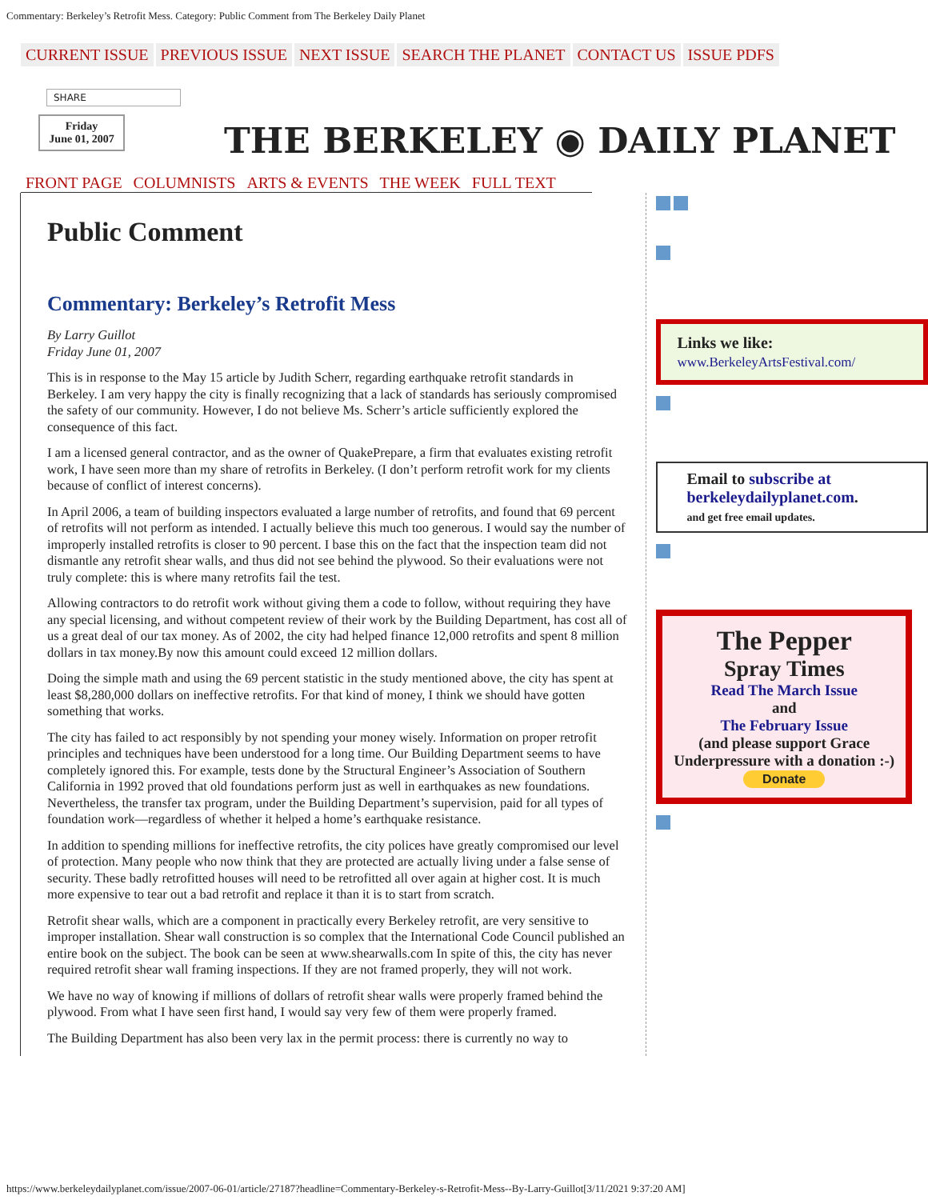Commentary: Berkeley’s Retrofit Mess. Category: Public Comment from The Berkeley Daily Planet
CURRENT ISSUE PREVIOUS ISSUE NEXT ISSUE SEARCH THE PLANET CONTACT US ISSUE PDFS
SHARE
Friday
June 01, 2007
THE BERKELEY ◉ DAILY PLANET
FRONT PAGE COLUMNISTS ARTS & EVENTS THE WEEK FULL TEXT
Public Comment
Commentary: Berkeley’s Retrofit Mess
By Larry Guillot
Friday June 01, 2007
This is in response to the May 15 article by Judith Scherr, regarding earthquake retrofit standards in Berkeley. I am very happy the city is finally recognizing that a lack of standards has seriously compromised the safety of our community. However, I do not believe Ms. Scherr’s article sufficiently explored the consequence of this fact.
I am a licensed general contractor, and as the owner of QuakePrepare, a firm that evaluates existing retrofit work, I have seen more than my share of retrofits in Berkeley. (I don’t perform retrofit work for my clients because of conflict of interest concerns).
In April 2006, a team of building inspectors evaluated a large number of retrofits, and found that 69 percent of retrofits will not perform as intended. I actually believe this much too generous. I would say the number of improperly installed retrofits is closer to 90 percent. I base this on the fact that the inspection team did not dismantle any retrofit shear walls, and thus did not see behind the plywood. So their evaluations were not truly complete: this is where many retrofits fail the test.
Allowing contractors to do retrofit work without giving them a code to follow, without requiring they have any special licensing, and without competent review of their work by the Building Department, has cost all of us a great deal of our tax money. As of 2002, the city had helped finance 12,000 retrofits and spent 8 million dollars in tax money.By now this amount could exceed 12 million dollars.
Doing the simple math and using the 69 percent statistic in the study mentioned above, the city has spent at least $8,280,000 dollars on ineffective retrofits. For that kind of money, I think we should have gotten something that works.
The city has failed to act responsibly by not spending your money wisely. Information on proper retrofit principles and techniques have been understood for a long time. Our Building Department seems to have completely ignored this. For example, tests done by the Structural Engineer’s Association of Southern California in 1992 proved that old foundations perform just as well in earthquakes as new foundations. Nevertheless, the transfer tax program, under the Building Department’s supervision, paid for all types of foundation work—regardless of whether it helped a home’s earthquake resistance.
In addition to spending millions for ineffective retrofits, the city polices have greatly compromised our level of protection. Many people who now think that they are protected are actually living under a false sense of security. These badly retrofitted houses will need to be retrofitted all over again at higher cost. It is much more expensive to tear out a bad retrofit and replace it than it is to start from scratch.
Retrofit shear walls, which are a component in practically every Berkeley retrofit, are very sensitive to improper installation. Shear wall construction is so complex that the International Code Council published an entire book on the subject. The book can be seen at www.shearwalls.com In spite of this, the city has never required retrofit shear wall framing inspections. If they are not framed properly, they will not work.
We have no way of knowing if millions of dollars of retrofit shear walls were properly framed behind the plywood. From what I have seen first hand, I would say very few of them were properly framed.
The Building Department has also been very lax in the permit process: there is currently no way to
Links we like:
www.BerkeleyArtsFestival.com/
Email to subscribe at berkeleydailyplanet.com.
and get free email updates.
The Pepper
Spray Times
Read The March Issue
and
The February Issue
(and please support Grace Underpressure with a donation :-)
Donate
https://www.berkeleydailyplanet.com/issue/2007-06-01/article/27187?headline=Commentary-Berkeley-s-Retrofit-Mess--By-Larry-Guillot[3/11/2021 9:37:20 AM]